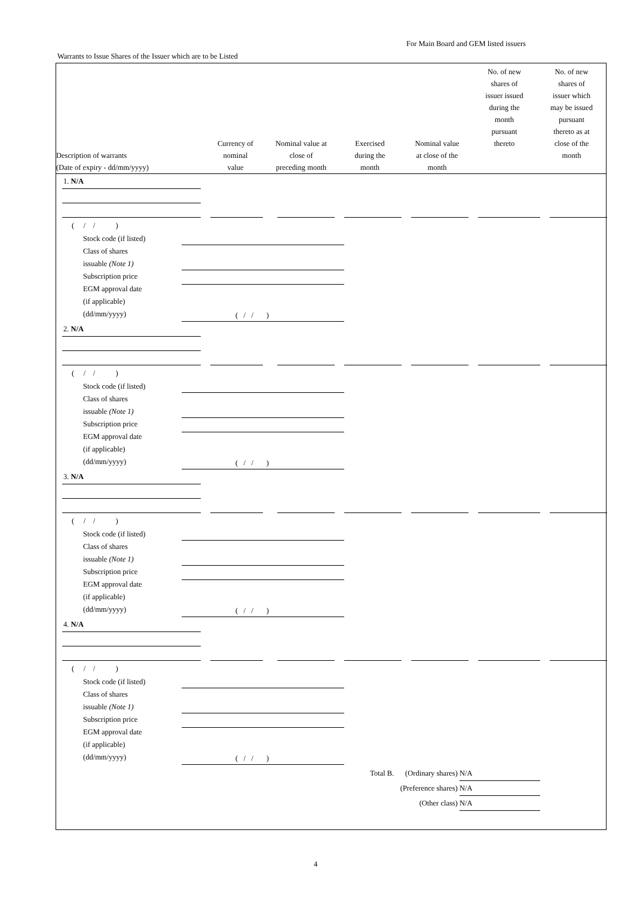For Main Board and GEM listed issuers
Warrants to Issue Shares of the Issuer which are to be Listed
| Description of warrants (Date of expiry - dd/mm/yyyy) | Currency of nominal value | Nominal value at close of preceding month | Exercised during the month | Nominal value at close of the month | No. of new shares of issuer issued during the month pursuant thereto | No. of new shares of issuer which may be issued pursuant thereto as at close of the month |
| --- | --- | --- | --- | --- | --- | --- |
1. N/A
( / / )
Stock code (if listed)
Class of shares
issuable (Note 1)
Subscription price
EGM approval date
(if applicable)
(dd/mm/yyyy)
( / / )
2. N/A
( / / )
Stock code (if listed)
Class of shares
issuable (Note 1)
Subscription price
EGM approval date
(if applicable)
(dd/mm/yyyy)
( / / )
3. N/A
( / / )
Stock code (if listed)
Class of shares
issuable (Note 1)
Subscription price
EGM approval date
(if applicable)
(dd/mm/yyyy)
( / / )
4. N/A
( / / )
Stock code (if listed)
Class of shares
issuable (Note 1)
Subscription price
EGM approval date
(if applicable)
(dd/mm/yyyy)
( / / )
Total B. (Ordinary shares) N/A
(Preference shares) N/A
(Other class) N/A
4